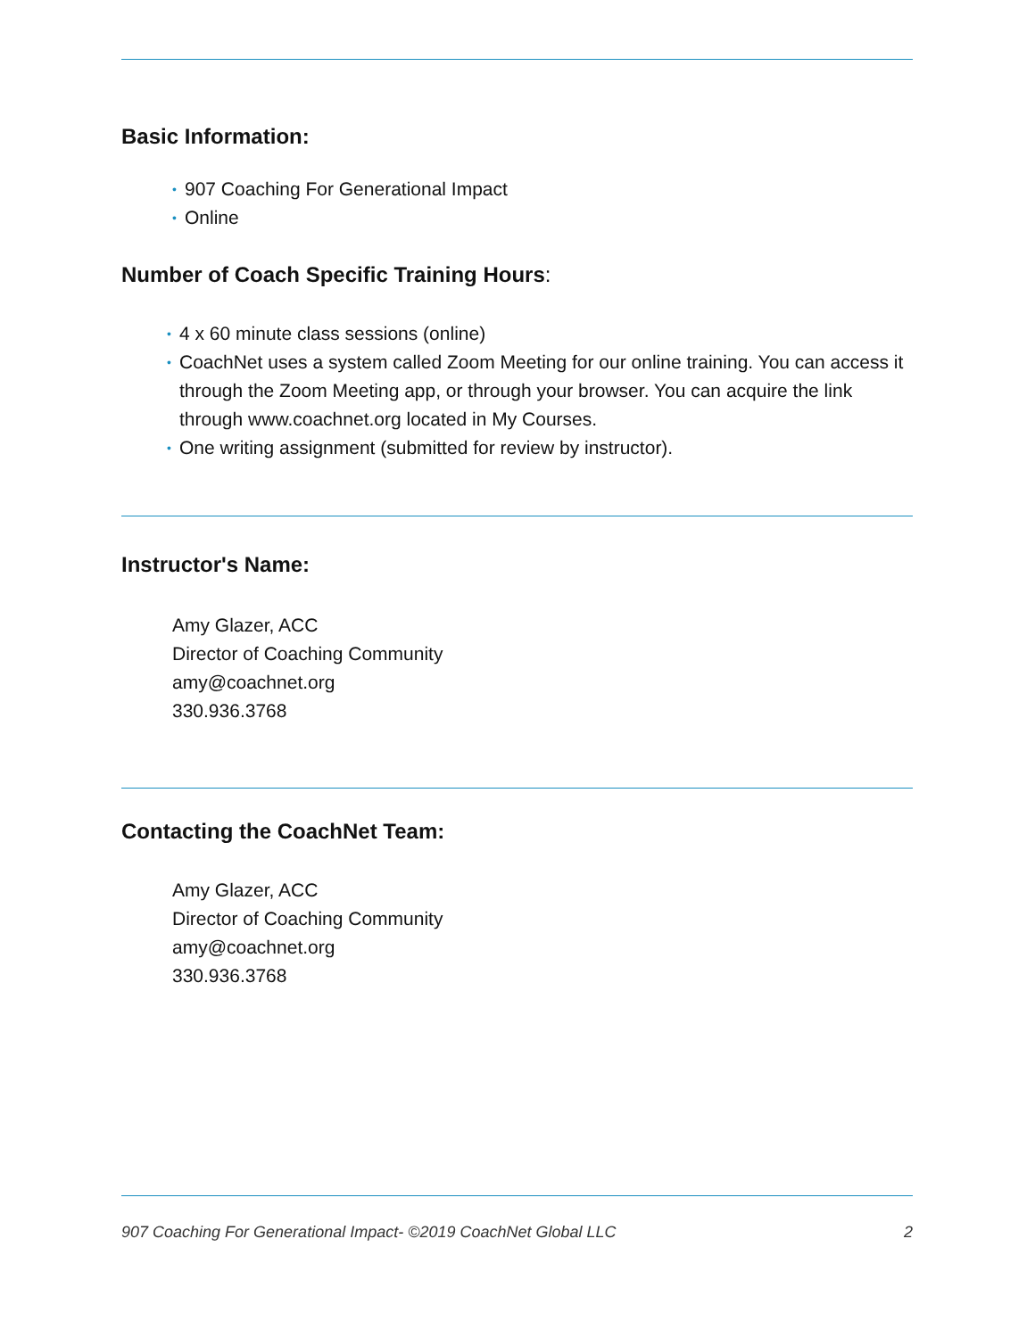Basic Information:
• 907 Coaching For Generational Impact
• Online
Number of Coach Specific Training Hours:
• 4 x 60 minute class sessions (online)
• CoachNet uses a system called Zoom Meeting for our online training. You can access it through the Zoom Meeting app, or through your browser. You can acquire the link through www.coachnet.org located in My Courses.
• One writing assignment (submitted for review by instructor).
Instructor's Name:
Amy Glazer, ACC
Director of Coaching Community
amy@coachnet.org
330.936.3768
Contacting the CoachNet Team:
Amy Glazer, ACC
Director of Coaching Community
amy@coachnet.org
330.936.3768
907 Coaching For Generational Impact- ©2019 CoachNet Global LLC 2